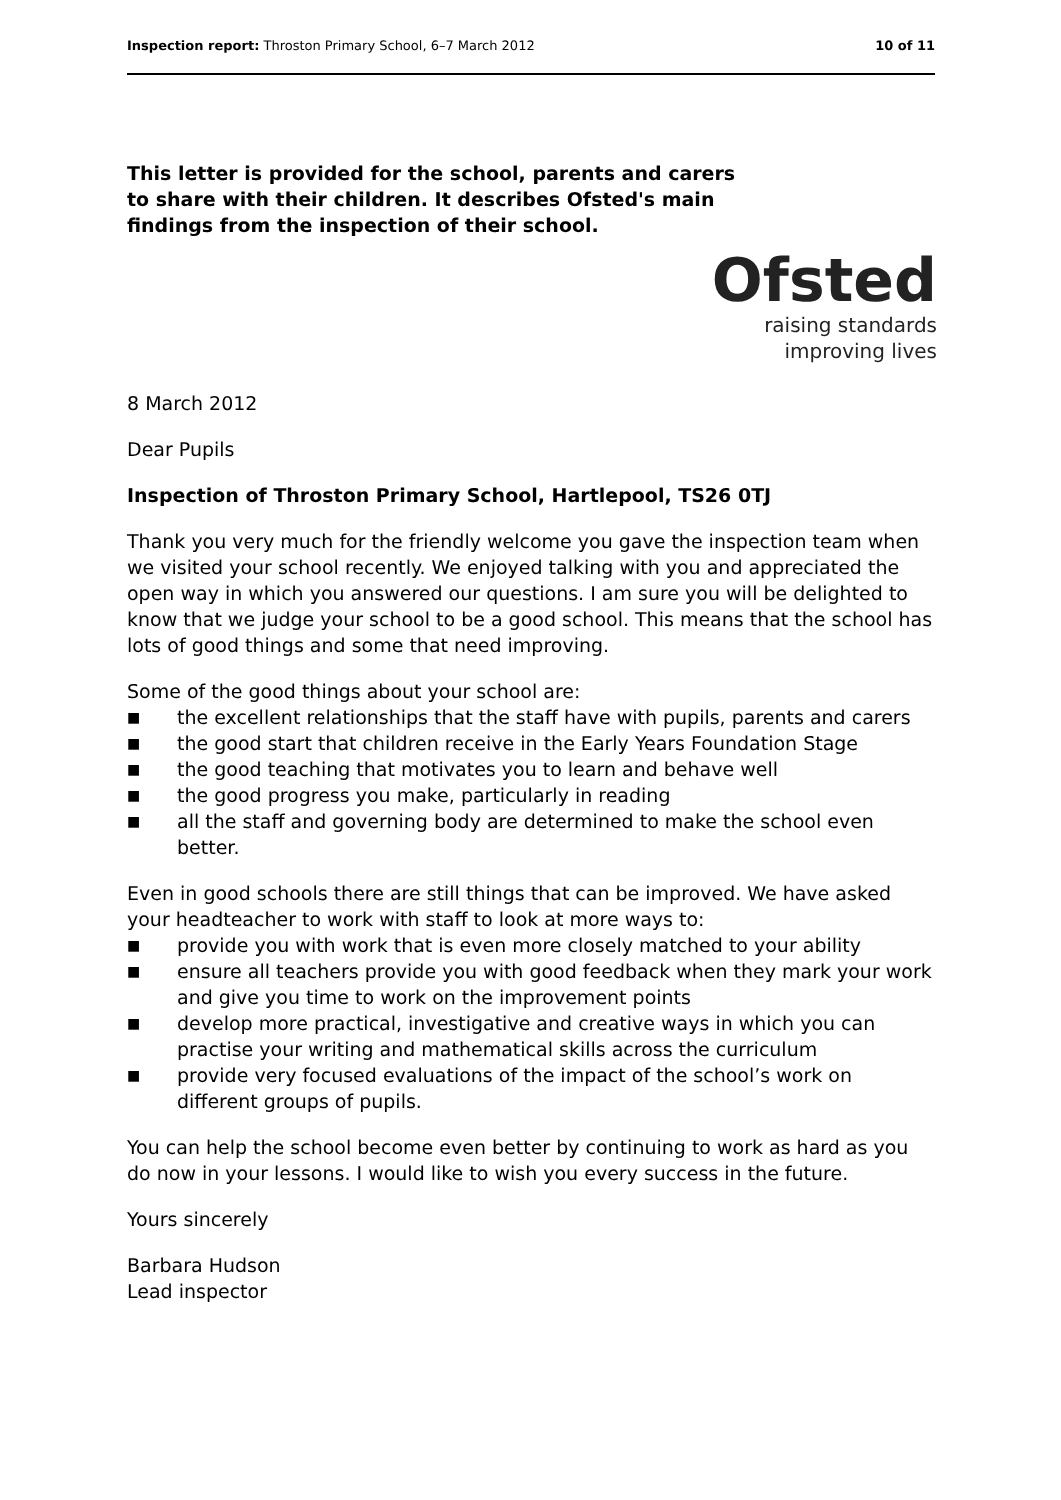Inspection report: Throston Primary School, 6–7 March 2012 10 of 11
This letter is provided for the school, parents and carers to share with their children. It describes Ofsted's main findings from the inspection of their school.
Ofsted
raising standards
improving lives
8 March 2012
Dear Pupils
Inspection of Throston Primary School, Hartlepool, TS26 0TJ
Thank you very much for the friendly welcome you gave the inspection team when we visited your school recently. We enjoyed talking with you and appreciated the open way in which you answered our questions. I am sure you will be delighted to know that we judge your school to be a good school. This means that the school has lots of good things and some that need improving.
Some of the good things about your school are:
■ the excellent relationships that the staff have with pupils, parents and carers
■ the good start that children receive in the Early Years Foundation Stage
■ the good teaching that motivates you to learn and behave well
■ the good progress you make, particularly in reading
■ all the staff and governing body are determined to make the school even better.
Even in good schools there are still things that can be improved. We have asked your headteacher to work with staff to look at more ways to:
■ provide you with work that is even more closely matched to your ability
■ ensure all teachers provide you with good feedback when they mark your work and give you time to work on the improvement points
■ develop more practical, investigative and creative ways in which you can practise your writing and mathematical skills across the curriculum
■ provide very focused evaluations of the impact of the school’s work on different groups of pupils.
You can help the school become even better by continuing to work as hard as you do now in your lessons. I would like to wish you every success in the future.
Yours sincerely
Barbara Hudson
Lead inspector